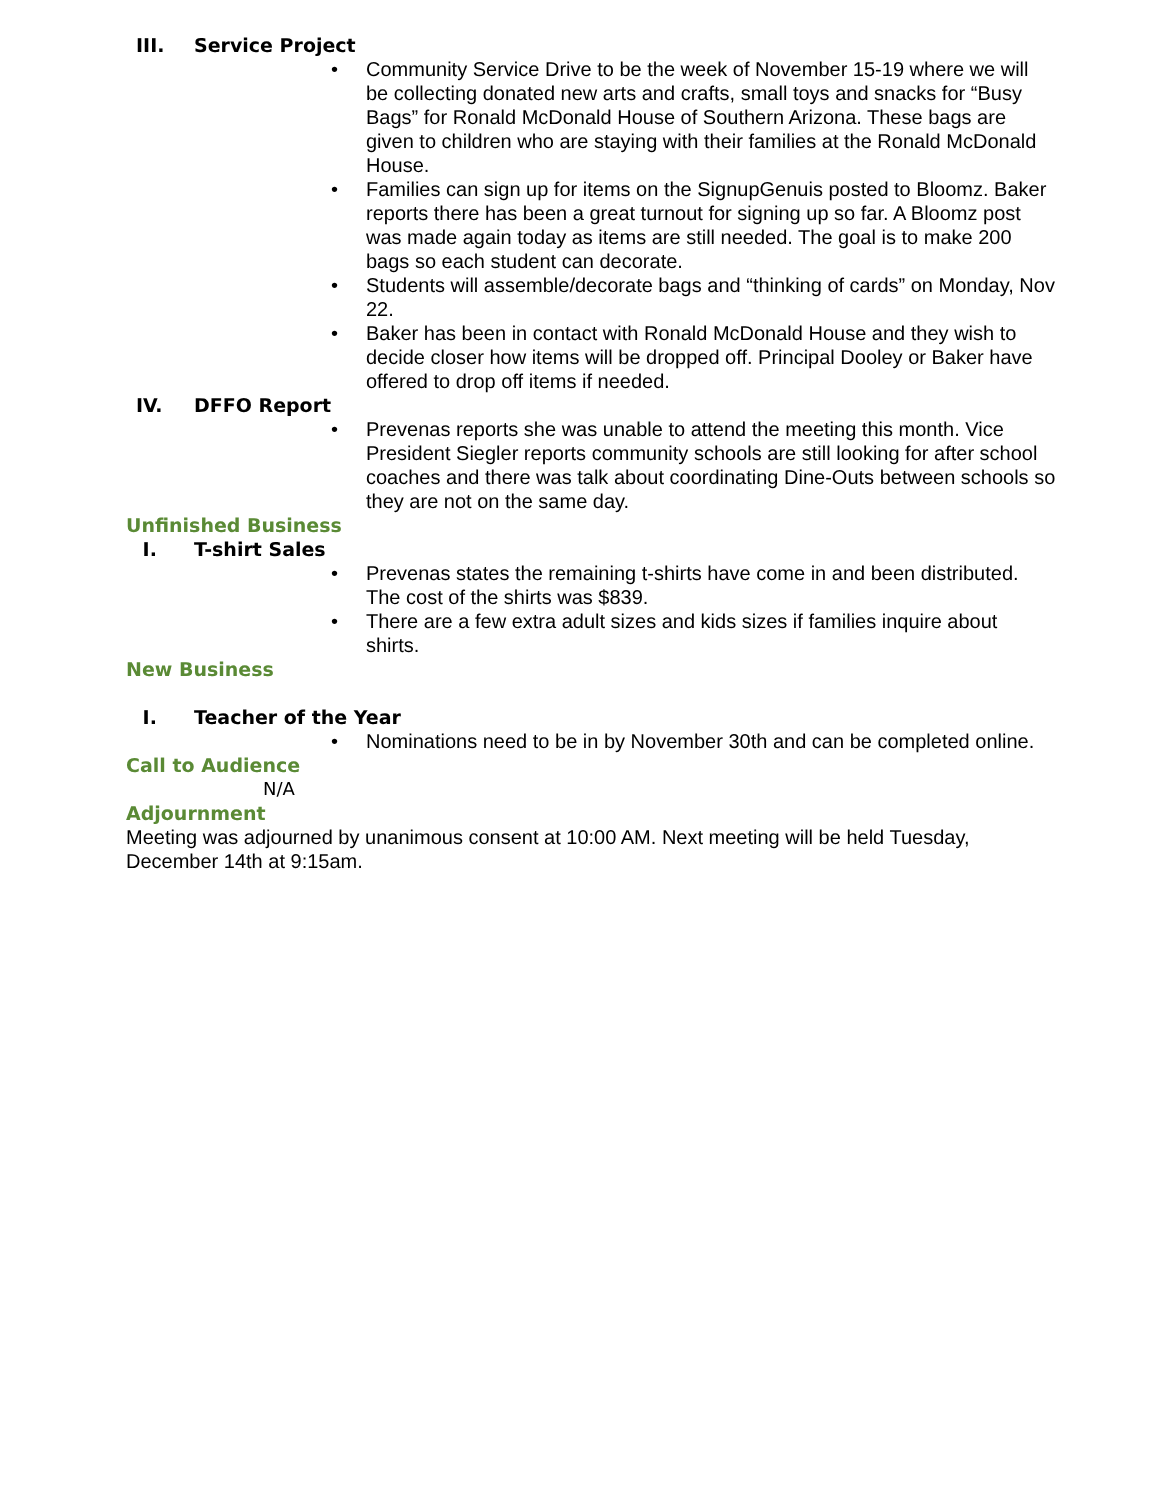III. Service Project
• Community Service Drive to be the week of November 15-19 where we will be collecting donated new arts and crafts, small toys and snacks for “Busy Bags” for Ronald McDonald House of Southern Arizona. These bags are given to children who are staying with their families at the Ronald McDonald House.
• Families can sign up for items on the SignupGenuis posted to Bloomz. Baker reports there has been a great turnout for signing up so far. A Bloomz post was made again today as items are still needed. The goal is to make 200 bags so each student can decorate.
• Students will assemble/decorate bags and “thinking of cards” on Monday, Nov 22.
• Baker has been in contact with Ronald McDonald House and they wish to decide closer how items will be dropped off. Principal Dooley or Baker have offered to drop off items if needed.
IV. DFFO Report
• Prevenas reports she was unable to attend the meeting this month. Vice President Siegler reports community schools are still looking for after school coaches and there was talk about coordinating Dine-Outs between schools so they are not on the same day.
Unfinished Business
I. T-shirt Sales
• Prevenas states the remaining t-shirts have come in and been distributed. The cost of the shirts was $839.
• There are a few extra adult sizes and kids sizes if families inquire about shirts.
New Business
I. Teacher of the Year
• Nominations need to be in by November 30th and can be completed online.
Call to Audience
N/A
Adjournment
Meeting was adjourned by unanimous consent at 10:00 AM. Next meeting will be held Tuesday, December 14th at 9:15am.